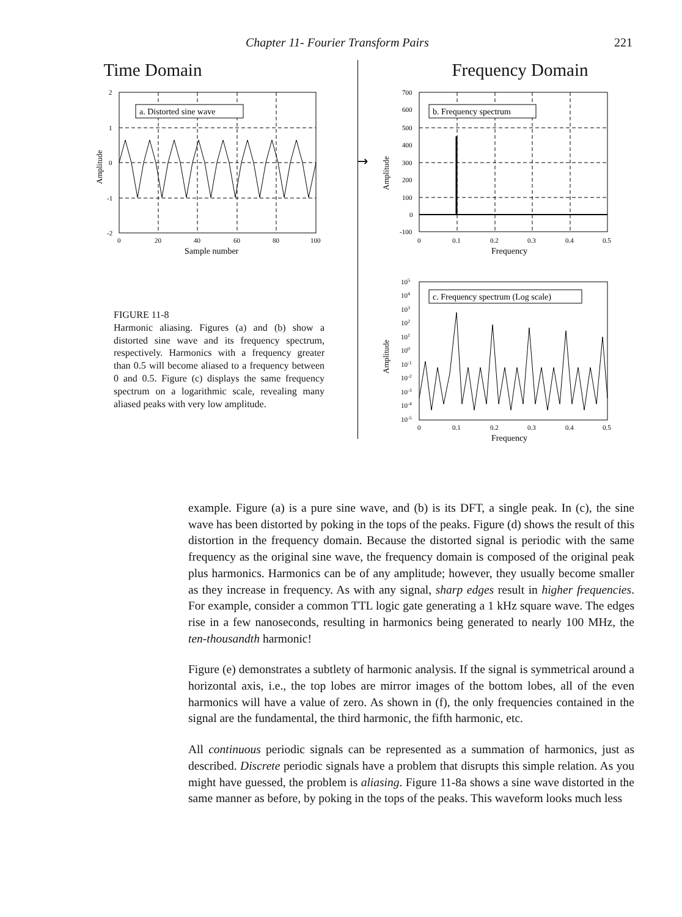Chapter 11- Fourier Transform Pairs 221
Time Domain
a. Distorted sine wave
2
1
0
-1
-2
0
20
40
60
80
100
Sample number
Amplitude
FIGURE 11-8
Harmonic aliasing. Figures (a) and (b) show a distorted sine wave and its frequency spectrum, respectively. Harmonics with a frequency greater than 0.5 will become aliased to a frequency between 0 and 0.5. Figure (c) displays the same frequency spectrum on a logarithmic scale, revealing many aliased peaks with very low amplitude.
Frequency Domain
⟷
b. Frequency spectrum
Amplitude
700
600
500
400
300
200
100
0
-100
0
0.1
0.2
0.3
0.4
0.5
Frequency
c. Frequency spectrum (Log scale)
Amplitude
105
104
103
102
101
100
10-1
10-2
10-3
10-4
10-5
0
0.1
0.2
0.3
0.4
0.5
Frequency
example. Figure (a) is a pure sine wave, and (b) is its DFT, a single peak. In (c), the sine wave has been distorted by poking in the tops of the peaks. Figure (d) shows the result of this distortion in the frequency domain. Because the distorted signal is periodic with the same frequency as the original sine wave, the frequency domain is composed of the original peak plus harmonics. Harmonics can be of any amplitude; however, they usually become smaller as they increase in frequency. As with any signal, sharp edges result in higher frequencies. For example, consider a common TTL logic gate generating a 1 kHz square wave. The edges rise in a few nanoseconds, resulting in harmonics being generated to nearly 100 MHz, the ten-thousandth harmonic!
Figure (e) demonstrates a subtlety of harmonic analysis. If the signal is symmetrical around a horizontal axis, i.e., the top lobes are mirror images of the bottom lobes, all of the even harmonics will have a value of zero. As shown in (f), the only frequencies contained in the signal are the fundamental, the third harmonic, the fifth harmonic, etc.
All continuous periodic signals can be represented as a summation of harmonics, just as described. Discrete periodic signals have a problem that disrupts this simple relation. As you might have guessed, the problem is aliasing. Figure 11-8a shows a sine wave distorted in the same manner as before, by poking in the tops of the peaks. This waveform looks much less